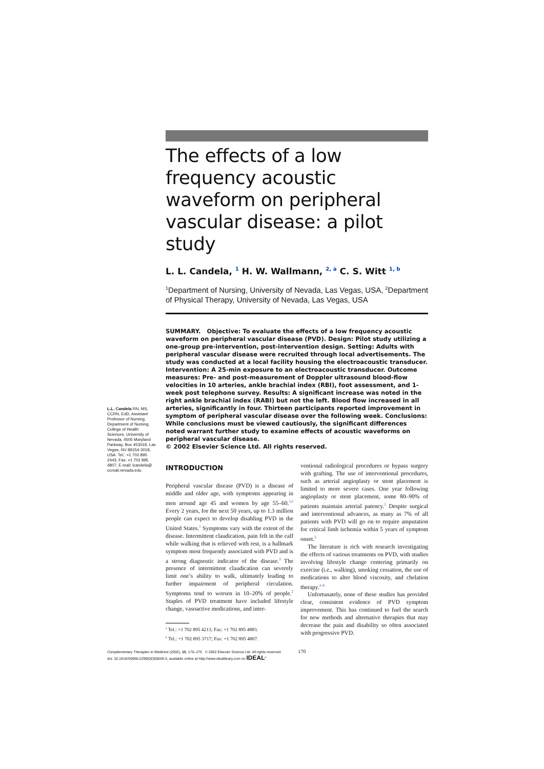The effects of a low frequency acoustic waveform on peripheral vascular disease: a pilot study
L. L. Candela, <sup>1</sup> H. W. Wallmann, <sup>2, a</sup> C. S. Witt <sup>1, b</sup>
<sup>1</sup> Department of Nursing, University of Nevada, Las Vegas, USA, <sup>2</sup>Department of Physical Therapy, University of Nevada, Las Vegas, USA
SUMMARY. Objective: To evaluate the effects of a low frequency acoustic waveform on peripheral vascular disease (PVD). Design: Pilot study utilizing a one-group pre-intervention, post-intervention design. Setting: Adults with peripheral vascular disease were recruited through local advertisements. The study was conducted at a local facility housing the electroacoustic transducer. Intervention: A 25-min exposure to an electroacoustic transducer. Outcome measures: Pre- and post-measurement of Doppler ultrasound blood-flow velocities in 10 arteries, ankle brachial index (RBI), foot assessment, and 1-week post telephone survey. Results: A significant increase was noted in the right ankle brachial index (RABI) but not the left. Blood flow increased in all arteries, significantly in four. Thirteen participants reported improvement in symptom of peripheral vascular disease over the following week. Conclusions: While conclusions must be viewed cautiously, the significant differences noted warrant further study to examine effects of acoustic waveforms on peripheral vascular disease.
© 2002 Elsevier Science Ltd. All rights reserved.
L.L. Candela RN, MS, CCRN, EdD, Assistant Professor of Nursing, Department of Nursing, College of Health Sciences, University of Nevada, 4505 Maryland Parkway, Box 453018, Las Vegas, NV 89154-3018, USA. Tel.: +1 702 895 2443; Fax: +1 702 895 4807; E-mail: lcandela@ ccmail.nevada.edu
INTRODUCTION
Peripheral vascular disease (PVD) is a disease of middle and older age, with symptoms appearing in men around age 45 and women by age 55–60.<sup>1,2</sup> Every 2 years, for the next 50 years, up to 1.3 million people can expect to develop disabling PVD in the United States.<sup>1</sup> Symptoms vary with the extent of the disease. Intermittent claudication, pain felt in the calf while walking that is relieved with rest, is a hallmark symptom most frequently associated with PVD and is a strong diagnostic indicator of the disease.<sup>3</sup> The presence of intermittent claudication can severely limit one’s ability to walk, ultimately leading to further impairment of peripheral circulation. Symptoms tend to worsen in 10–20% of people.<sup>2</sup> Staples of PVD treatment have included lifestyle change, vasoactive medications, and inter-
<sup>a</sup> Tel.: +1 702 895 4213; Fax: +1 702 895 4883.
<sup>b</sup> Tel.: +1 702 895 3717; Fax: +1 702 895 4807.
ventional radiological procedures or bypass surgery with grafting. The use of interventional procedures, such as arterial angioplasty or stent placement is limited to more severe cases. One year following angioplasty or stent placement, some 80–90% of patients maintain arterial patency.<sup>3</sup> Despite surgical and interventional advances, as many as 7% of all patients with PVD will go on to require amputation for critical limb ischemia within 5 years of symptom onset.<sup>2</sup>
The literature is rich with research investigating the effects of various treatments on PVD, with studies involving lifestyle change centering primarily on exercise (i.e., walking), smoking cessation, the use of medications to alter blood viscosity, and chelation therapy.<sup>2–6</sup>
Unfortunately, none of these studies has provided clear, consistent evidence of PVD symptom improvement. This has continued to fuel the search for new methods and alternative therapies that may decrease the pain and disability so often associated with progressive PVD.
Complementary Therapies in Medicine (2002), 10, 170–175 © 2002 Elsevier Science Ltd. All rights reserved. 170
doi: 10.1016/S0965-2299(02)00049-3, available online at http://www.idealibrary.com on IDEAL<sup>®</sup>